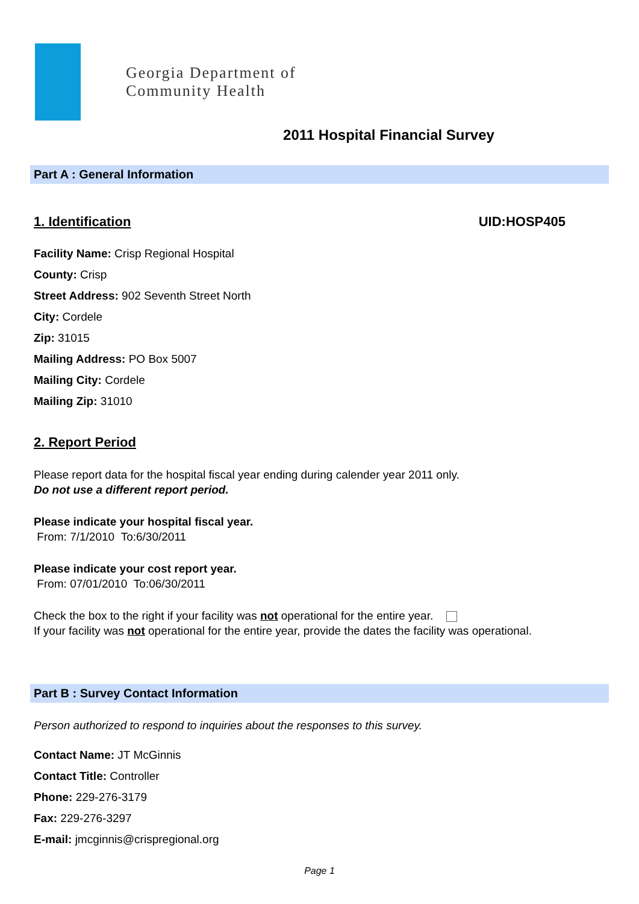Georgia Department of
Community Health
2011 Hospital Financial Survey
Part A : General Information
1. Identification UID:HOSP405
Facility Name: Crisp Regional Hospital
County: Crisp
Street Address: 902 Seventh Street North
City: Cordele
Zip: 31015
Mailing Address: PO Box 5007
Mailing City: Cordele
Mailing Zip: 31010
2. Report Period
Please report data for the hospital fiscal year ending during calender year 2011 only.
Do not use a different report period.
Please indicate your hospital fiscal year.
From: 7/1/2010 To:6/30/2011
Please indicate your cost report year.
From: 07/01/2010 To:06/30/2011
Check the box to the right if your facility was not operational for the entire year.
If your facility was not operational for the entire year, provide the dates the facility was operational.
Part B : Survey Contact Information
Person authorized to respond to inquiries about the responses to this survey.
Contact Name: JT McGinnis
Contact Title: Controller
Phone: 229-276-3179
Fax: 229-276-3297
E-mail: jmcginnis@crispregional.org
Page 1